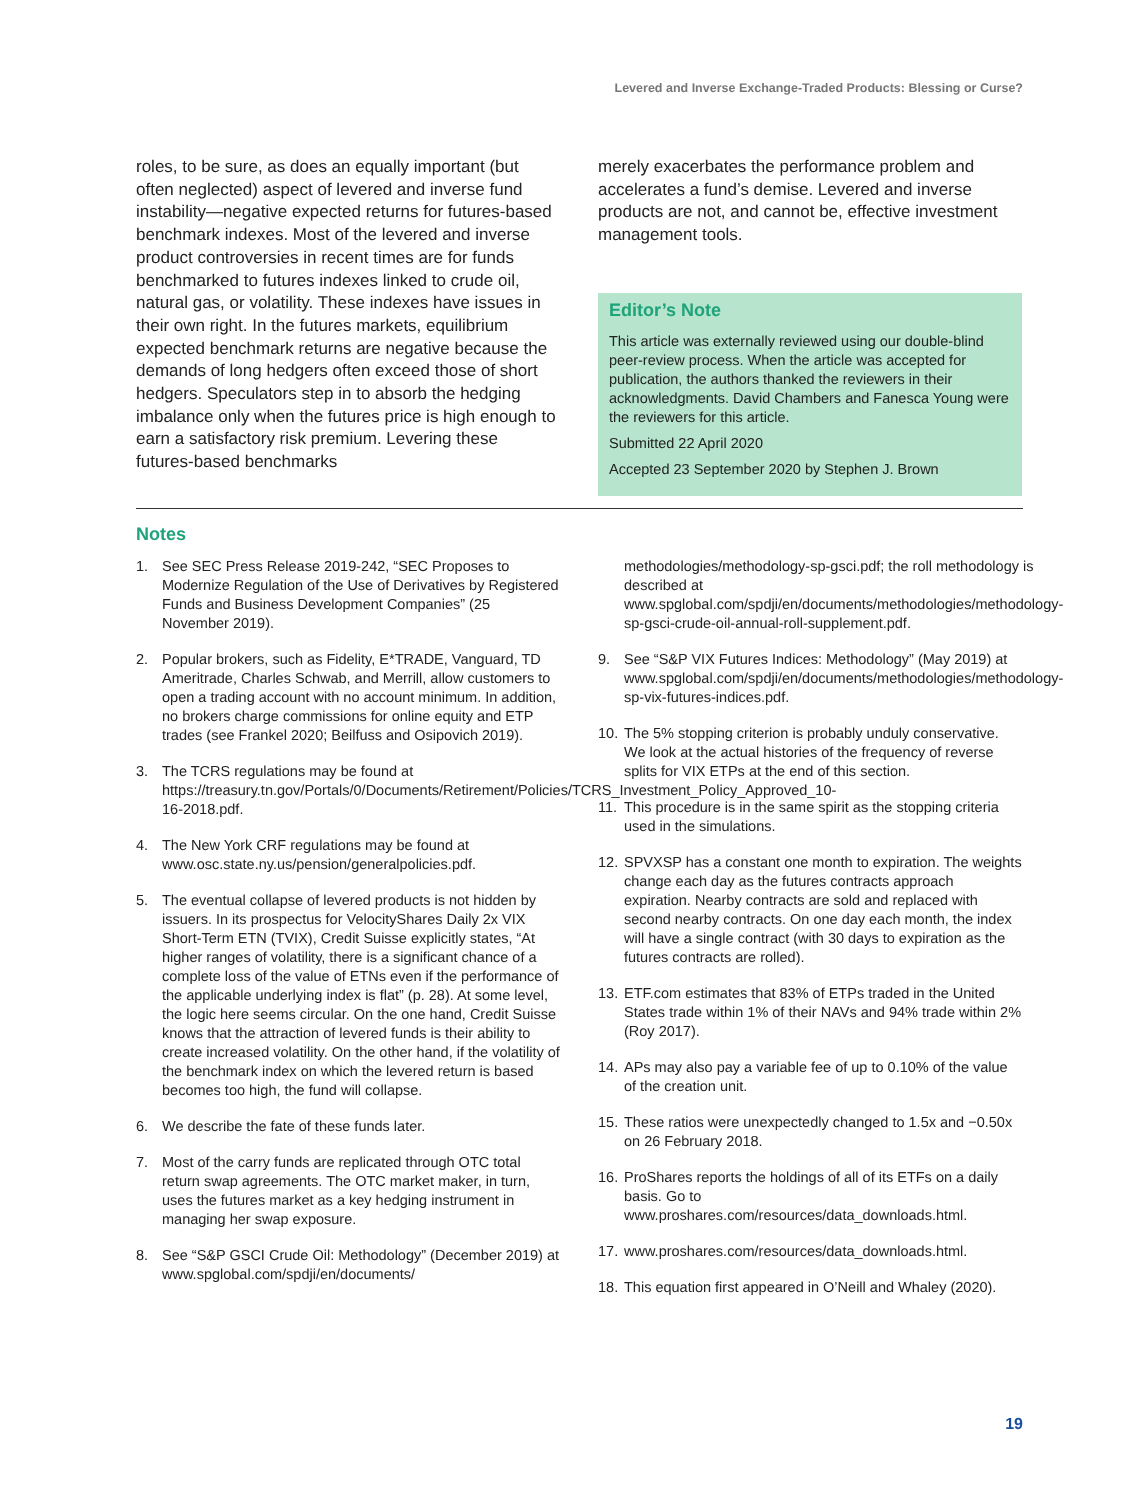Levered and Inverse Exchange-Traded Products: Blessing or Curse?
roles, to be sure, as does an equally important (but often neglected) aspect of levered and inverse fund instability—negative expected returns for futures-based benchmark indexes. Most of the levered and inverse product controversies in recent times are for funds benchmarked to futures indexes linked to crude oil, natural gas, or volatility. These indexes have issues in their own right. In the futures markets, equilibrium expected benchmark returns are negative because the demands of long hedgers often exceed those of short hedgers. Speculators step in to absorb the hedging imbalance only when the futures price is high enough to earn a satisfactory risk premium. Levering these futures-based benchmarks
merely exacerbates the performance problem and accelerates a fund’s demise. Levered and inverse products are not, and cannot be, effective investment management tools.
Editor’s Note
This article was externally reviewed using our double-blind peer-review process. When the article was accepted for publication, the authors thanked the reviewers in their acknowledgments. David Chambers and Fanesca Young were the reviewers for this article.
Submitted 22 April 2020
Accepted 23 September 2020 by Stephen J. Brown
Notes
1. See SEC Press Release 2019-242, “SEC Proposes to Modernize Regulation of the Use of Derivatives by Registered Funds and Business Development Companies” (25 November 2019).
2. Popular brokers, such as Fidelity, E*TRADE, Vanguard, TD Ameritrade, Charles Schwab, and Merrill, allow customers to open a trading account with no account minimum. In addition, no brokers charge commissions for online equity and ETP trades (see Frankel 2020; Beilfuss and Osipovich 2019).
3. The TCRS regulations may be found at https://treasury.tn.gov/Portals/0/Documents/Retirement/Policies/TCRS_Investment_Policy_Approved_10-16-2018.pdf.
4. The New York CRF regulations may be found at www.osc.state.ny.us/pension/generalpolicies.pdf.
5. The eventual collapse of levered products is not hidden by issuers. In its prospectus for VelocityShares Daily 2x VIX Short-Term ETN (TVIX), Credit Suisse explicitly states, “At higher ranges of volatility, there is a significant chance of a complete loss of the value of ETNs even if the performance of the applicable underlying index is flat” (p. 28). At some level, the logic here seems circular. On the one hand, Credit Suisse knows that the attraction of levered funds is their ability to create increased volatility. On the other hand, if the volatility of the benchmark index on which the levered return is based becomes too high, the fund will collapse.
6. We describe the fate of these funds later.
7. Most of the carry funds are replicated through OTC total return swap agreements. The OTC market maker, in turn, uses the futures market as a key hedging instrument in managing her swap exposure.
8. See “S&P GSCI Crude Oil: Methodology” (December 2019) at www.spglobal.com/spdji/en/documents/
methodologies/methodology-sp-gsci.pdf; the roll methodology is described at www.spglobal.com/spdji/en/documents/methodologies/methodology-sp-gsci-crude-oil-annual-roll-supplement.pdf.
9. See “S&P VIX Futures Indices: Methodology” (May 2019) at www.spglobal.com/spdji/en/documents/methodologies/methodology-sp-vix-futures-indices.pdf.
10. The 5% stopping criterion is probably unduly conservative. We look at the actual histories of the frequency of reverse splits for VIX ETPs at the end of this section.
11. This procedure is in the same spirit as the stopping criteria used in the simulations.
12. SPVXSP has a constant one month to expiration. The weights change each day as the futures contracts approach expiration. Nearby contracts are sold and replaced with second nearby contracts. On one day each month, the index will have a single contract (with 30 days to expiration as the futures contracts are rolled).
13. ETF.com estimates that 83% of ETPs traded in the United States trade within 1% of their NAVs and 94% trade within 2% (Roy 2017).
14. APs may also pay a variable fee of up to 0.10% of the value of the creation unit.
15. These ratios were unexpectedly changed to 1.5x and −0.50x on 26 February 2018.
16. ProShares reports the holdings of all of its ETFs on a daily basis. Go to www.proshares.com/resources/data_downloads.html.
17. www.proshares.com/resources/data_downloads.html.
18. This equation first appeared in O’Neill and Whaley (2020).
19